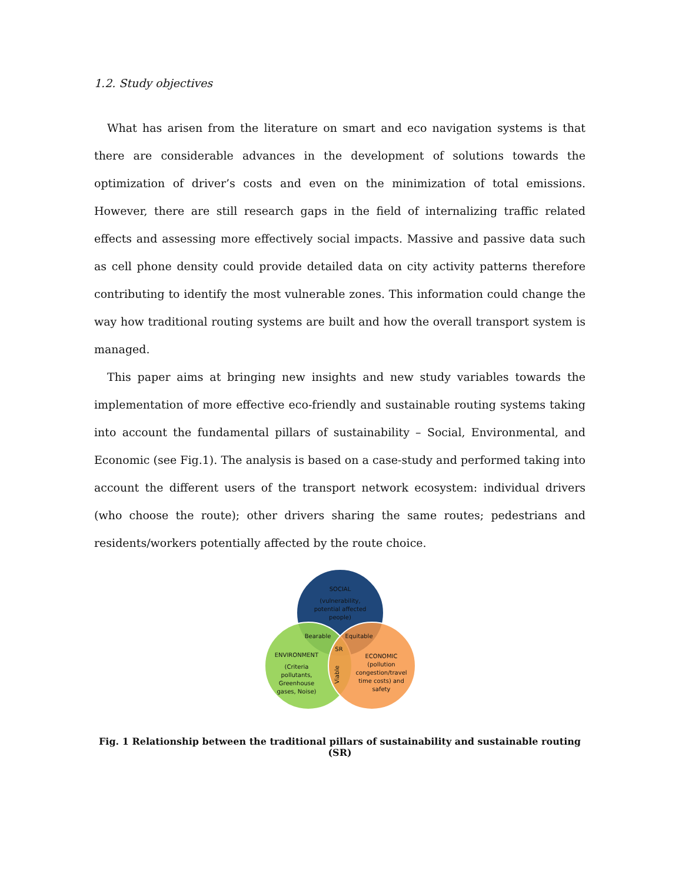1.2. Study objectives
What has arisen from the literature on smart and eco navigation systems is that there are considerable advances in the development of solutions towards the optimization of driver’s costs and even on the minimization of total emissions. However, there are still research gaps in the field of internalizing traffic related effects and assessing more effectively social impacts. Massive and passive data such as cell phone density could provide detailed data on city activity patterns therefore contributing to identify the most vulnerable zones. This information could change the way how traditional routing systems are built and how the overall transport system is managed.
This paper aims at bringing new insights and new study variables towards the implementation of more effective eco-friendly and sustainable routing systems taking into account the fundamental pillars of sustainability – Social, Environmental, and Economic (see Fig.1). The analysis is based on a case-study and performed taking into account the different users of the transport network ecosystem: individual drivers (who choose the route); other drivers sharing the same routes; pedestrians and residents/workers potentially affected by the route choice.
SOCIAL
(vulnerability,
potential affected
people)
Bearable
Equitable
SR
ENVIRONMENT
(Criteria
pollutants,
Greenhouse
gases, Noise)
Viable
ECONOMIC
(pollution
congestion/travel
time costs) and
safety
Fig. 1 Relationship between the traditional pillars of sustainability and sustainable routing (SR)